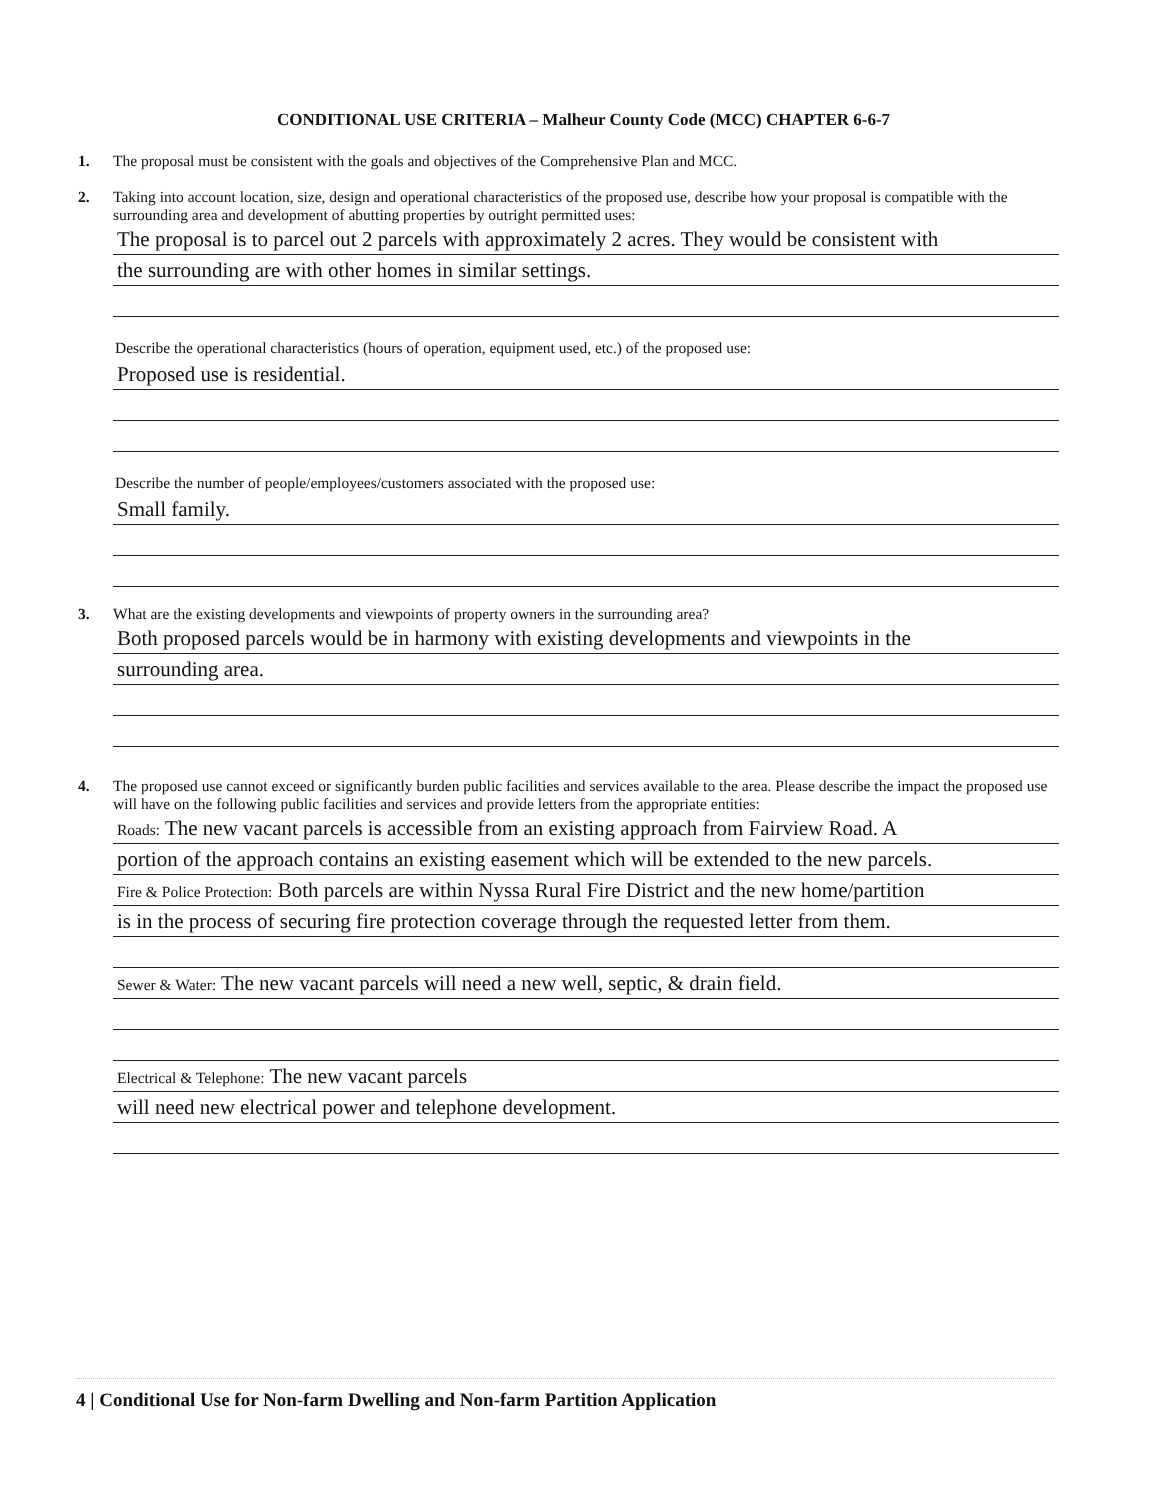CONDITIONAL USE CRITERIA – Malheur County Code (MCC) CHAPTER 6-6-7
1. The proposal must be consistent with the goals and objectives of the Comprehensive Plan and MCC.
2. Taking into account location, size, design and operational characteristics of the proposed use, describe how your proposal is compatible with the surrounding area and development of abutting properties by outright permitted uses:
The proposal is to parcel out 2 parcels with approximately 2 acres. They would be consistent with
the surrounding are with other homes in similar settings.
Describe the operational characteristics (hours of operation, equipment used, etc.) of the proposed use:
Proposed use is residential.
Describe the number of people/employees/customers associated with the proposed use:
Small family.
3. What are the existing developments and viewpoints of property owners in the surrounding area?
Both proposed parcels would be in harmony with existing developments and viewpoints in the
surrounding area.
4. The proposed use cannot exceed or significantly burden public facilities and services available to the area. Please describe the impact the proposed use will have on the following public facilities and services and provide letters from the appropriate entities:
Roads: The new vacant parcels is accessible from an existing approach from Fairview Road. A
portion of the approach contains an existing easement which will be extended to the new parcels.
Fire & Police Protection: Both parcels are within Nyssa Rural Fire District and the new home/partition
is in the process of securing fire protection coverage through the requested letter from them.
Sewer & Water: The new vacant parcels will need a new well, septic, & drain field.
Electrical & Telephone: The new vacant parcels
will need new electrical power and telephone development.
4 | Conditional Use for Non-farm Dwelling and Non-farm Partition Application